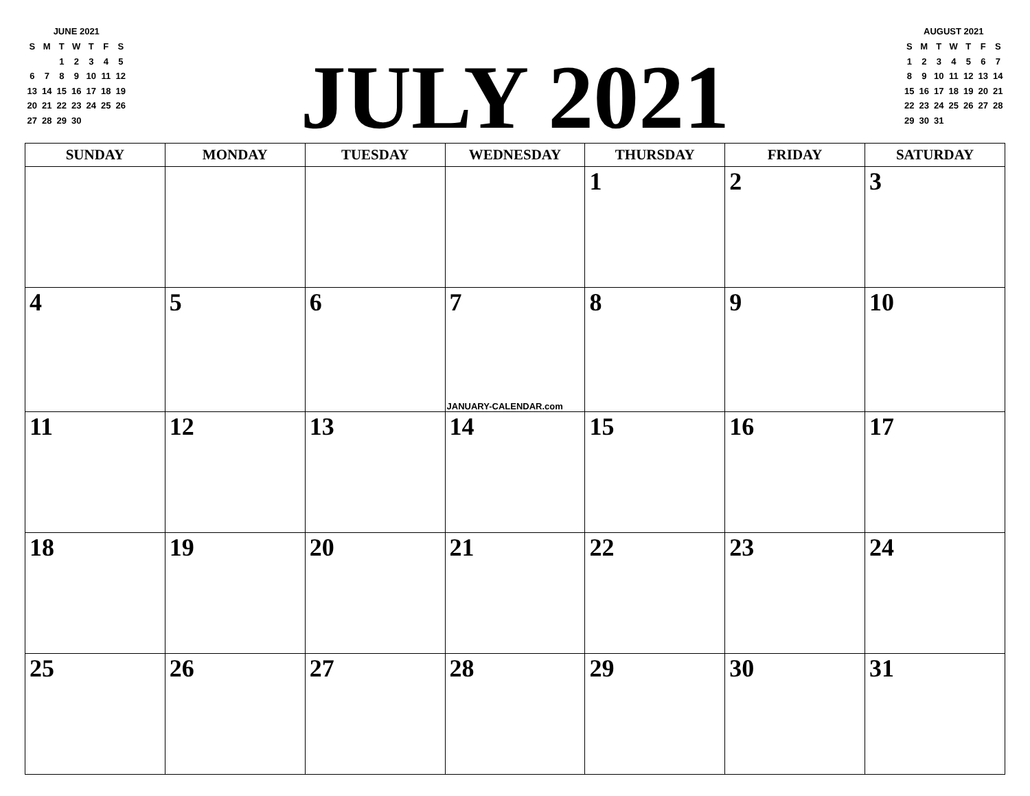JUNE 2021
| S | M | T | W | T | F | S |
| | | 1 | 2 | 3 | 4 | 5 |
| 6 | 7 | 8 | 9 | 10 | 11 | 12 |
| 13 | 14 | 15 | 16 | 17 | 18 | 19 |
| 20 | 21 | 22 | 23 | 24 | 25 | 26 |
| 27 | 28 | 29 | 30 | | | |
JULY 2021
AUGUST 2021
| S | M | T | W | T | F | S |
| 1 | 2 | 3 | 4 | 5 | 6 | 7 |
| 8 | 9 | 10 | 11 | 12 | 13 | 14 |
| 15 | 16 | 17 | 18 | 19 | 20 | 21 |
| 22 | 23 | 24 | 25 | 26 | 27 | 28 |
| 29 | 30 | 31 | | | | |
| SUNDAY | MONDAY | TUESDAY | WEDNESDAY | THURSDAY | FRIDAY | SATURDAY |
| --- | --- | --- | --- | --- | --- | --- |
| | | | | 1 | 2 | 3 |
| 4 | 5 | 6 | 7 JANUARY-CALENDAR.com | 8 | 9 | 10 |
| 11 | 12 | 13 | 14 | 15 | 16 | 17 |
| 18 | 19 | 20 | 21 | 22 | 23 | 24 |
| 25 | 26 | 27 | 28 | 29 | 30 | 31 |